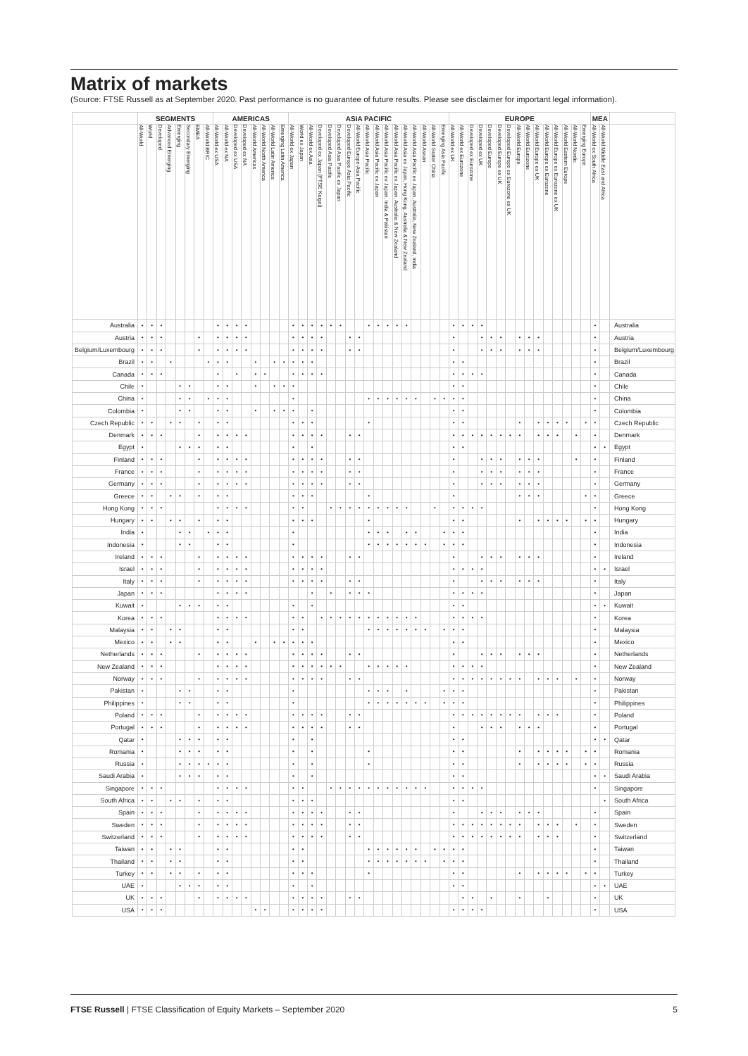Matrix of markets
(Source: FTSE Russell as at September 2020. Past performance is no guarantee of future results. Please see disclaimer for important legal information).
| | SEGMENTS | | | | | | | | AMERICAS | | | | | | | | ASIA PACIFIC | | | | | | | | | | | | | | | | | EUROPE | | | | | | | | | | | | | | | MEA | | |
| --- | --- | --- | --- | --- | --- | --- | --- | --- | --- | --- | --- | --- | --- | --- | --- | --- | --- | --- | --- | --- | --- | --- | --- | --- | --- | --- | --- | --- | --- | --- | --- | --- | --- | --- | --- | --- | --- | --- | --- | --- | --- | --- | --- | --- | --- | --- | --- | --- | --- | --- | --- |
| | All-World | World | Developed | Advanced Emerging | Emerging | Secondary Emerging | EMEA | All-World BRIC | All-World ex USA | All-World ex NA | Developed ex USA | Developed ex NA | All-World Americas | All-World North America | All-World Latin America | Emerging Latin America | All-World ex Japan | World ex Japan | All-World ex Asia | Developed ex Japan (FTSE Kaigai) | Developed Asia Pacific | Developed Asia Pacific ex Japan | Developed Europe Asia Pacific | All-World Europe-Asia Pacific | All-World Asia Pacific | All-World Asia Pacific ex Japan | All-World Asia Pacific ex Japan, India & Pakistan | All-World Asia Pacific ex Japan, Australia & New Zealand | All-World Asia ex Japan, Hong Kong, Australia & New Zealand | All-World Asia Pacific ex Japan, Australia, New Zealand, India | All-World Asean | All-World Grater China | Emerging Asia Pacific | All-World ex UK | All-World ex Eurozone | Developed ex Eurozone | Developed ex UK | Developed Europe | Developed Europe ex UK | Developed Europe ex Eurozone ex UK | All-World Europe | All-World Eurozone | All-World Europe ex UK | All-World Europe ex Eurozone | All-World Europe ex Eurozone ex UK | All-World Eastern Europe | All-World Nordic | Emerging Europe | All-World ex South Africa | All-World Middle East and Africa | |
| Australia | • | • | • | | | | | | • | • | • | • | | | | | • | • | • | • | • | • | | | • | • | • | • | • | | | | | • | • | • | • | | | | | | | | | | | | • | | Australia |
| Austria | • | • | • | | | | • | | • | • | • | • | | | | | • | • | • | • | | | • | • | | | | | | | | | | • | | | • | • | • | | • | • | • | | | | | | • | | Austria |
| Belgium/Luxembourg | • | • | • | | | | • | | • | • | • | • | | | | | • | • | • | • | | | • | • | | | | | | | | | | • | | | • | • | • | | • | • | • | | | | | | • | | Belgium/Luxembourg |
| Brazil | • | • | | • | | | | • | • | • | | | • | | • | • | • | • | • | | | | | | | | | | | | | | | • | • | | | | | | | | | | | | | | • | | Brazil |
| Canada | • | • | • | | | | | | • | | • | | • | • | | | • | • | • | • | | | | | | | | | | | | | | • | • | • | • | | | | | | | | | | | | • | | Canada |
| Chile | • | | | | • | • | | | • | • | | | • | | • | • | • | | | | | | | | | | | | | | | | | • | • | | | | | | | | | | | | | | • | | Chile |
| China | • | | | | • | • | | • | • | • | | | | | | | • | | | | | | | | • | • | • | • | • | • | | • | • | • | • | | | | | | | | | | | | | | • | | China |
| Colombia | • | | | | • | • | | | • | • | | | • | | • | • | • | | • | | | | | | | | | | | | | | | • | • | | | | | | | | | | | | | | • | | Colombia |
| Czech Republic | • | • | | • | • | | • | | • | • | | | | | | | • | • | • | | | | | | • | | | | | | | | | • | • | | | | | | • | | • | • | • | • | | • | • | | Czech Republic |
| Denmark | • | • | • | | | | • | | • | • | • | • | | | | | • | • | • | • | | | • | • | | | | | | | | | | • | • | • | • | • | • | • | • | | • | • | • | | • | | • | | Denmark |
| Egypt | • | | | | • | • | • | | • | • | | | | | | | • | | • | | | | | | | | | | | | | | | • | • | | | | | | | | | | | | | | • | • | Egypt |
| Finland | • | • | • | | | | • | | • | • | • | • | | | | | • | • | • | • | | | • | • | | | | | | | | | | • | | | • | • | • | | • | • | • | | | | • | | • | | Finland |
| France | • | • | • | | | | • | | • | • | • | • | | | | | • | • | • | • | | | • | • | | | | | | | | | | • | | | • | • | • | | • | • | • | | | | | | • | | France |
| Germany | • | • | • | | | | • | | • | • | • | • | | | | | • | • | • | • | | | • | • | | | | | | | | | | • | | | • | • | • | | • | • | • | | | | | | • | | Germany |
| Greece | • | • | | • | • | | • | | • | • | | | | | | | • | • | • | | | | | | • | | | | | | | | | • | | | | | | | • | • | • | | | | | • | • | | Greece |
| Hong Kong | • | • | • | | | | | | • | • | • | • | | | | | • | • | | | • | • | • | • | • | • | • | • | • | | | • | | • | • | • | • | | | | | | | | | | | | • | | Hong Kong |
| Hungary | • | • | | • | • | | • | | • | • | | | | | | | • | • | • | | | | | | • | | | | | | | | | • | • | | | | | | • | | • | • | • | • | | • | • | | Hungary |
| India | • | | | | • | • | | • | • | • | | | | | | | • | | | | | | | | • | • | • | | • | • | | | • | • | • | | | | | | | | | | | | | | • | | India |
| Indonesia | • | | | | • | • | | | • | • | | | | | | | • | | | | | | | | • | • | • | • | • | • | • | | • | • | • | | | | | | | | | | | | | | • | | Indonesia |
| Ireland | • | • | • | | | | • | | • | • | • | • | | | | | • | • | • | • | | | • | • | | | | | | | | | | • | | | • | • | • | | • | • | • | | | | | | • | | Ireland |
| Israel | • | • | • | | | | • | | • | • | • | • | | | | | • | • | • | • | | | | | | | | | | | | | | • | • | • | • | | | | | | | | | | | | • | • | Israel |
| Italy | • | • | • | | | | • | | • | • | • | • | | | | | • | • | • | • | | | • | • | | | | | | | | | | • | | | • | • | • | | • | • | • | | | | | | • | | Italy |
| Japan | • | • | • | | | | | | • | • | • | • | | | | | | | • | | • | | • | • | • | | | | | | | | | • | • | • | • | | | | | | | | | | | | • | | Japan |
| Kuwait | • | | | | • | • | • | | • | • | | | | | | | • | | • | | | | | | | | | | | | | | | • | • | | | | | | | | | | | | | | • | • | Kuwait |
| Korea | • | • | • | | | | | | • | • | • | • | | | | | • | • | | • | • | • | • | • | • | • | • | • | • | • | | | | • | • | • | • | | | | | | | | | | | | • | | Korea |
| Malaysia | • | • | | • | • | | | | • | • | | | | | | | • | • | | | | | | | • | • | • | • | • | • | • | | • | • | • | | | | | | | | | | | | | | • | | Malaysia |
| Mexico | • | • | | • | • | | | | • | • | | | • | | • | • | • | • | • | | | | | | | | | | | | | | | • | • | | | | | | | | | | | | | | • | | Mexico |
| Netherlands | • | • | • | | | | • | | • | • | • | • | | | | | • | • | • | • | | | • | • | | | | | | | | | | • | | | • | • | • | | • | • | • | | | | | | • | | Netherlands |
| New Zealand | • | • | • | | | | | | • | • | • | • | | | | | • | • | • | • | • | • | | | • | • | • | • | • | | | | | • | • | • | • | | | | | | | | | | | | • | | New Zealand |
| Norway | • | • | • | | | | • | | • | • | • | • | | | | | • | • | • | • | | | • | • | | | | | | | | | | • | • | • | • | • | • | • | • | | • | • | • | | • | | • | | Norway |
| Pakistan | • | | | | • | • | | | • | • | | | | | | | • | | | | | | | | • | • | • | | • | | | | • | • | • | | | | | | | | | | | | | | • | | Pakistan |
| Philippines | • | | | | • | • | | | • | • | | | | | | | • | | | | | | | | • | • | • | • | • | • | • | | • | • | • | | | | | | | | | | | | | | • | | Philippines |
| Poland | • | • | • | | | | • | | • | • | • | • | | | | | • | • | • | • | | | • | • | | | | | | | | | | • | • | • | • | • | • | • | • | | • | • | • | | | | • | | Poland |
| Portugal | • | • | • | | | | • | | • | • | • | • | | | | | • | • | • | • | | | • | • | | | | | | | | | | • | | | • | • | • | | • | • | • | | | | | | • | | Portugal |
| Qatar | • | | | | • | • | • | | • | • | | | | | | | • | | • | | | | | | | | | | | | | | | • | • | | | | | | | | | | | | | | • | • | Qatar |
| Romania | • | | | | • | • | • | | • | • | | | | | | | • | | • | | | | | | • | | | | | | | | | • | • | | | | | | • | | • | • | • | • | | • | • | | Romania |
| Russia | • | | | | • | • | • | • | • | • | | | | | | | • | | • | | | | | | • | | | | | | | | | • | • | | | | | | • | | • | • | • | • | | • | • | | Russia |
| Saudi Arabia | • | | | | • | • | • | | • | • | | | | | | | • | | • | | | | | | | | | | | | | | | • | • | | | | | | | | | | | | | | • | • | Saudi Arabia |
| Singapore | • | • | • | | | | | | • | • | • | • | | | | | • | • | | | • | • | • | • | • | • | • | • | • | • | • | | | • | • | • | • | | | | | | | | | | | | • | | Singapore |
| South Africa | • | • | | • | • | | • | | • | • | | | | | | | • | • | • | | | | | | | | | | | | | | | • | • | | | | | | | | | | | | | | | • | South Africa |
| Spain | • | • | • | | | | • | | • | • | • | • | | | | | • | • | • | • | | | • | • | | | | | | | | | | • | | | • | • | • | | • | • | • | | | | | | • | | Spain |
| Sweden | • | • | • | | | | • | | • | • | • | • | | | | | • | • | • | • | | | • | • | | | | | | | | | | • | • | • | • | • | • | • | • | | • | • | • | | • | | • | | Sweden |
| Switzerland | • | • | • | | | | • | | • | • | • | • | | | | | • | • | • | • | | | • | • | | | | | | | | | | • | • | • | • | • | • | • | • | | • | • | • | | | | • | | Switzerland |
| Taiwan | • | • | | • | • | | | | • | • | | | | | | | • | • | | | | | | | • | • | • | • | • | • | | • | • | • | • | | | | | | | | | | | | | | • | | Taiwan |
| Thailand | • | • | | • | • | | | | • | • | | | | | | | • | • | | | | | | | • | • | • | • | • | • | • | | • | • | • | | | | | | | | | | | | | | • | | Thailand |
| Turkey | • | • | | • | • | | • | | • | • | | | | | | | • | • | • | | | | | | • | | | | | | | | | • | • | | | | | | • | | • | • | • | • | | • | • | | Turkey |
| UAE | • | | | | • | • | • | | • | • | | | | | | | • | | • | | | | | | | | | | | | | | | • | • | | | | | | | | | | | | | | • | • | UAE |
| UK | • | • | • | | | | • | | • | • | • | • | | | | | • | • | • | • | | | • | • | | | | | | | | | | | • | • | | • | | | • | | | • | | | | | • | | UK |
| USA | • | • | • | | | | | | | | | | • | • | | | • | • | • | • | | | | | | | | | | | | | | • | • | • | • | | | | | | | | | | | | • | | USA |
FTSE Russell | FTSE Classification of Equity Markets – September 2020 5